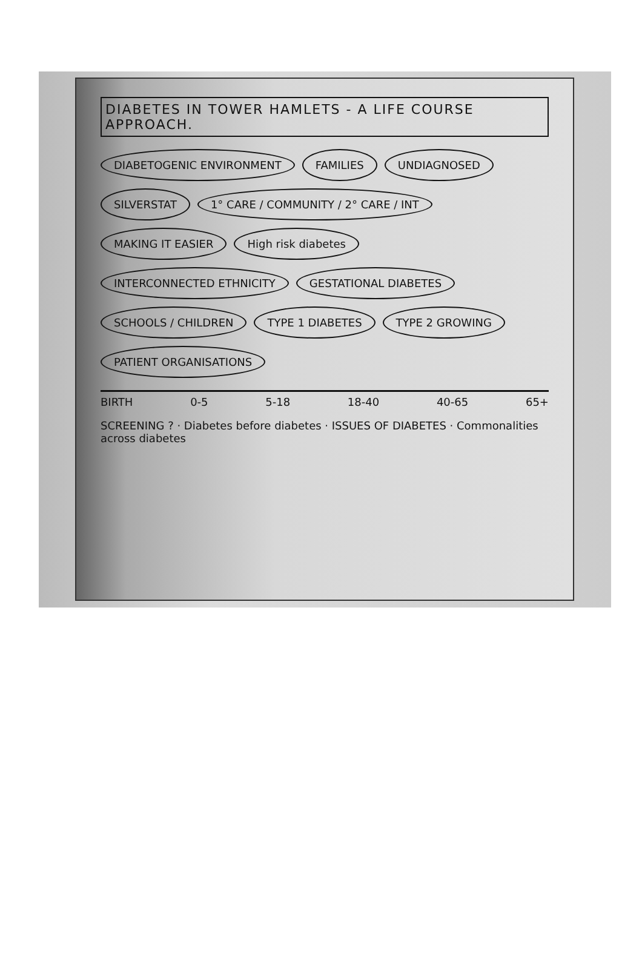DIABETES IN TOWER HAMLETS - A LIFE COURSE APPROACH.
DIABETOGENIC ENVIRONMENT FAMILIES UNDIAGNOSED SILVERSTAT 1° CARE / COMMUNITY / 2° CARE / INT MAKING IT EASIER High risk diabetes INTERCONNECTED ETHNICITY GESTATIONAL DIABETES SCHOOLS / CHILDREN TYPE 1 DIABETES TYPE 2 GROWING PATIENT ORGANISATIONS
BIRTH 0-5 5-18 18-40 40-65 65+
SCREENING ? · Diabetes before diabetes · ISSUES OF DIABETES · Commonalities across diabetes